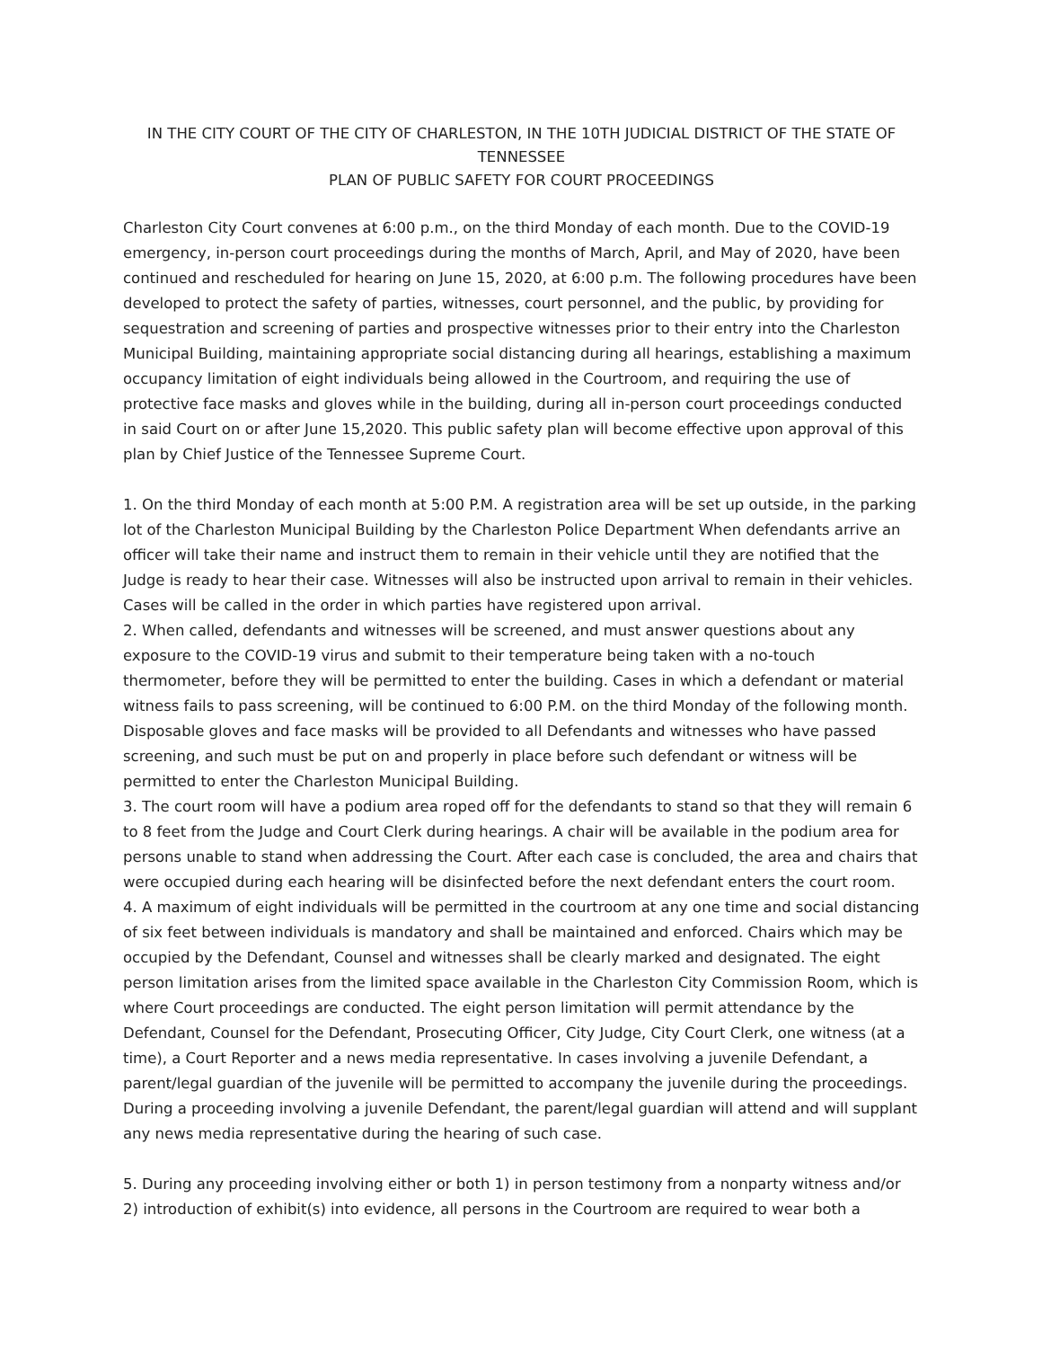IN THE CITY COURT OF THE CITY OF CHARLESTON, IN THE 10TH JUDICIAL DISTRICT OF THE STATE OF TENNESSEE
PLAN OF PUBLIC SAFETY FOR COURT PROCEEDINGS
Charleston City Court convenes at 6:00 p.m., on the third Monday of each month. Due to the COVID-19 emergency, in-person court proceedings during the months of March, April, and May of 2020, have been continued and rescheduled for hearing on June 15, 2020, at 6:00 p.m. The following procedures have been developed to protect the safety of parties, witnesses, court personnel, and the public, by providing for sequestration and screening of parties and prospective witnesses prior to their entry into the Charleston Municipal Building, maintaining appropriate social distancing during all hearings, establishing a maximum occupancy limitation of eight individuals being allowed in the Courtroom, and requiring the use of protective face masks and gloves while in the building, during all in-person court proceedings conducted in said Court on or after June 15,2020. This public safety plan will become effective upon approval of this plan by Chief Justice of the Tennessee Supreme Court.
1. On the third Monday of each month at 5:00 P.M. A registration area will be set up outside, in the parking lot of the Charleston Municipal Building by the Charleston Police Department When defendants arrive an officer will take their name and instruct them to remain in their vehicle until they are notified that the Judge is ready to hear their case. Witnesses will also be instructed upon arrival to remain in their vehicles. Cases will be called in the order in which parties have registered upon arrival.
2. When called, defendants and witnesses will be screened, and must answer questions about any exposure to the COVID-19 virus and submit to their temperature being taken with a no-touch thermometer, before they will be permitted to enter the building. Cases in which a defendant or material witness fails to pass screening, will be continued to 6:00 P.M. on the third Monday of the following month. Disposable gloves and face masks will be provided to all Defendants and witnesses who have passed screening, and such must be put on and properly in place before such defendant or witness will be permitted to enter the Charleston Municipal Building.
3. The court room will have a podium area roped off for the defendants to stand so that they will remain 6 to 8 feet from the Judge and Court Clerk during hearings. A chair will be available in the podium area for persons unable to stand when addressing the Court. After each case is concluded, the area and chairs that were occupied during each hearing will be disinfected before the next defendant enters the court room.
4. A maximum of eight individuals will be permitted in the courtroom at any one time and social distancing of six feet between individuals is mandatory and shall be maintained and enforced. Chairs which may be occupied by the Defendant, Counsel and witnesses shall be clearly marked and designated. The eight person limitation arises from the limited space available in the Charleston City Commission Room, which is where Court proceedings are conducted. The eight person limitation will permit attendance by the Defendant, Counsel for the Defendant, Prosecuting Officer, City Judge, City Court Clerk, one witness (at a time), a Court Reporter and a news media representative. In cases involving a juvenile Defendant, a parent/legal guardian of the juvenile will be permitted to accompany the juvenile during the proceedings. During a proceeding involving a juvenile Defendant, the parent/legal guardian will attend and will supplant any news media representative during the hearing of such case.
5. During any proceeding involving either or both 1) in person testimony from a nonparty witness and/or 2) introduction of exhibit(s) into evidence, all persons in the Courtroom are required to wear both a